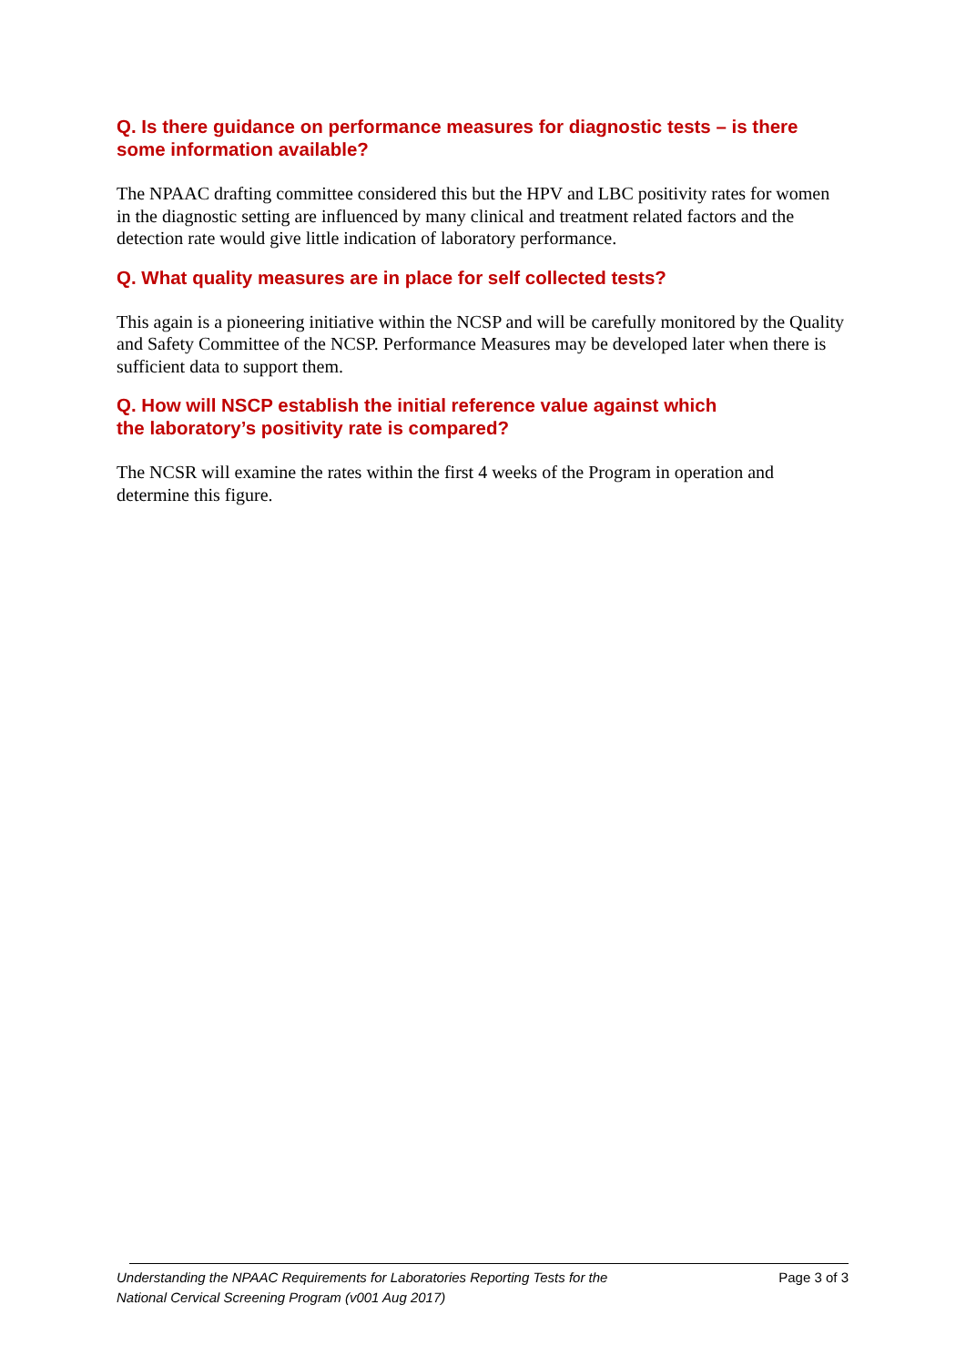Q. Is there guidance on performance measures for diagnostic tests – is there some information available?
The NPAAC drafting committee considered this but the HPV and LBC positivity rates for women in the diagnostic setting are influenced by many clinical and treatment related factors and the detection rate would give little indication of laboratory performance.
Q. What quality measures are in place for self collected tests?
This again is a pioneering initiative within the NCSP and will be carefully monitored by the Quality and Safety Committee of the NCSP. Performance Measures may be developed later when there is sufficient data to support them.
Q. How will NSCP establish the initial reference value against which
the laboratory’s positivity rate is compared?
The NCSR will examine the rates within the first 4 weeks of the Program in operation and determine this figure.
Understanding the NPAAC Requirements for Laboratories Reporting Tests for the
National Cervical Screening Program (v001 Aug 2017) Page 3 of 3